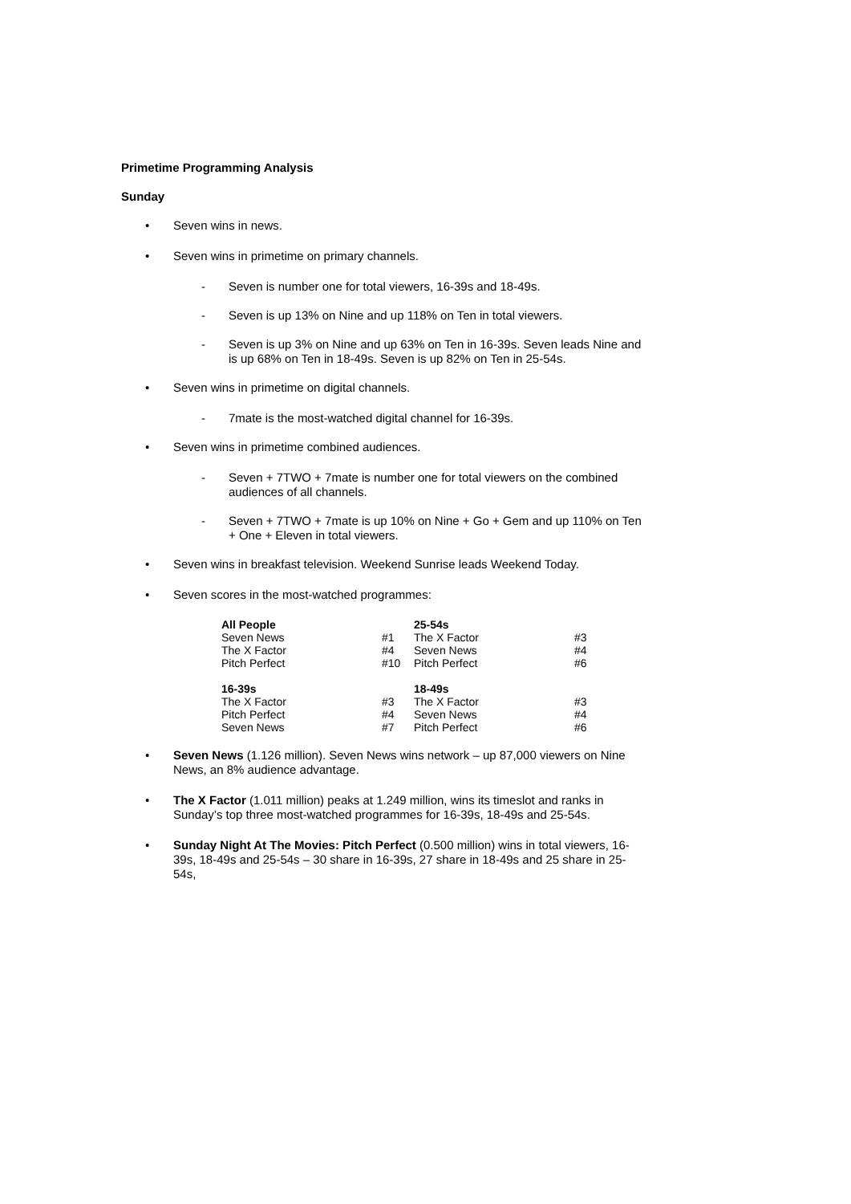Primetime Programming Analysis
Sunday
• Seven wins in news.
• Seven wins in primetime on primary channels.
- Seven is number one for total viewers, 16-39s and 18-49s.
- Seven is up 13% on Nine and up 118% on Ten in total viewers.
- Seven is up 3% on Nine and up 63% on Ten in 16-39s. Seven leads Nine and is up 68% on Ten in 18-49s. Seven is up 82% on Ten in 25-54s.
• Seven wins in primetime on digital channels.
- 7mate is the most-watched digital channel for 16-39s.
• Seven wins in primetime combined audiences.
- Seven + 7TWO + 7mate is number one for total viewers on the combined audiences of all channels.
- Seven + 7TWO + 7mate is up 10% on Nine + Go + Gem and up 110% on Ten + One + Eleven in total viewers.
• Seven wins in breakfast television. Weekend Sunrise leads Weekend Today.
• Seven scores in the most-watched programmes:
| All People | | 25-54s | |
| --- | --- | --- | --- |
| Seven News | #1 | The X Factor | #3 |
| The X Factor | #4 | Seven News | #4 |
| Pitch Perfect | #10 | Pitch Perfect | #6 |
| 16-39s | | 18-49s | |
| The X Factor | #3 | The X Factor | #3 |
| Pitch Perfect | #4 | Seven News | #4 |
| Seven News | #7 | Pitch Perfect | #6 |
• Seven News (1.126 million). Seven News wins network – up 87,000 viewers on Nine News, an 8% audience advantage.
• The X Factor (1.011 million) peaks at 1.249 million, wins its timeslot and ranks in Sunday’s top three most-watched programmes for 16-39s, 18-49s and 25-54s.
• Sunday Night At The Movies: Pitch Perfect (0.500 million) wins in total viewers, 16-39s, 18-49s and 25-54s – 30 share in 16-39s, 27 share in 18-49s and 25 share in 25-54s,